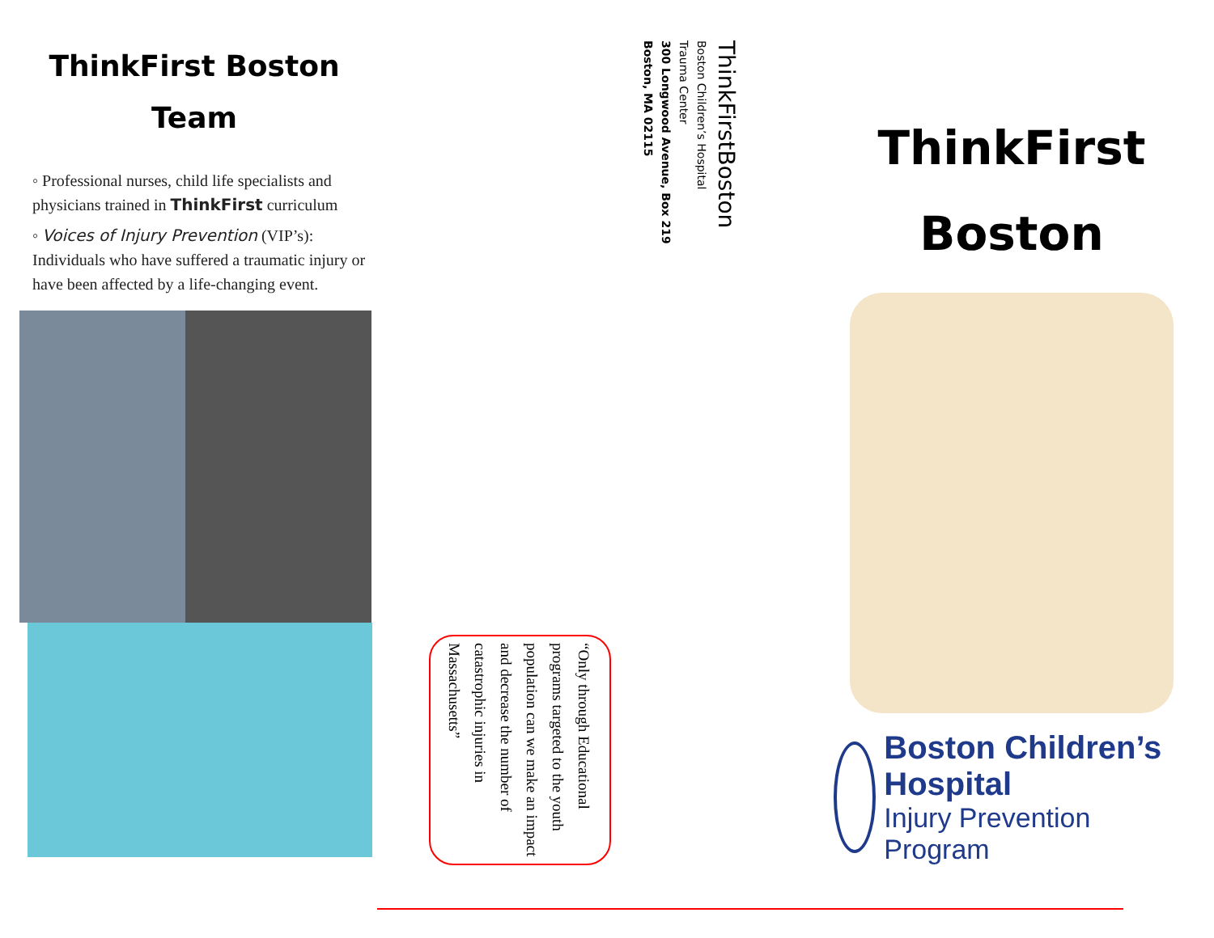ThinkFirst Boston
Team
◦ Professional nurses, child life specialists and physicians trained in ThinkFirst curriculum
◦ Voices of Injury Prevention (VIP’s): Individuals who have suffered a traumatic injury or have been affected by a life-changing event.
ThinkFirstBoston
Boston Children’s Hospital
Trauma Center
300 Longwood Avenue, Box 219
Boston, MA 02115
“Only through Educational programs targeted to the youth population can we make an impact and decrease the number of catastrophic injuries in Massachusetts”
ThinkFirst
Boston
Boston Children’s Hospital
Injury Prevention Program